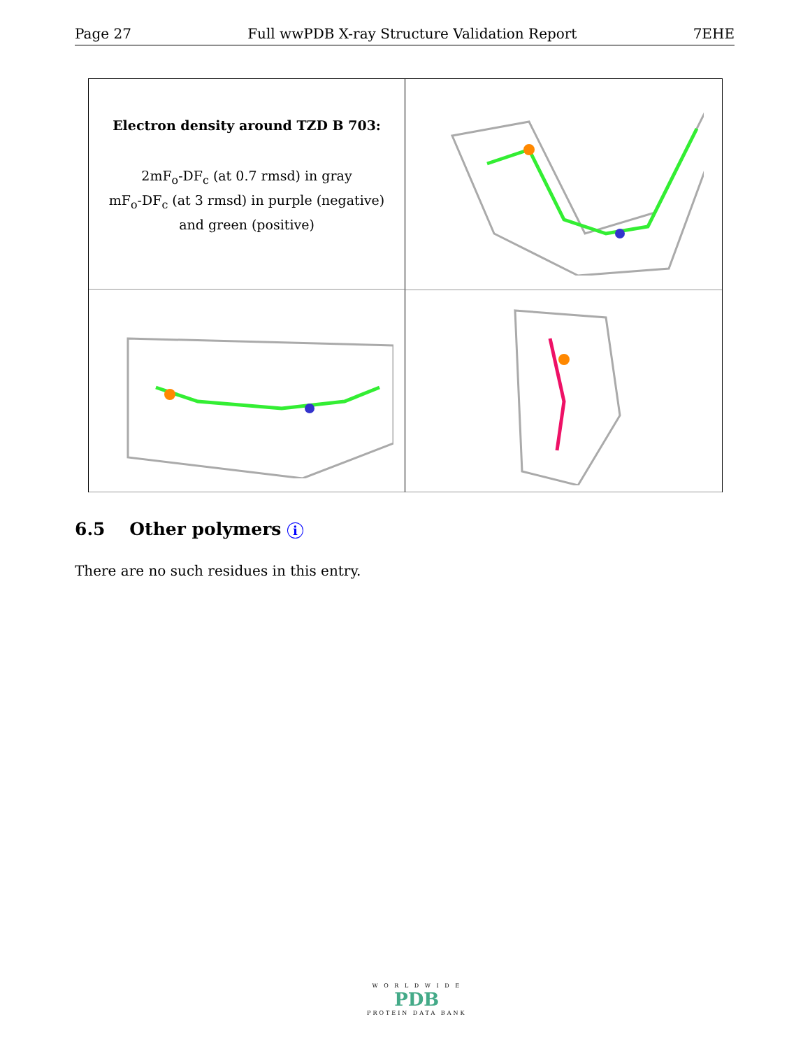Page 27 Full wwPDB X-ray Structure Validation Report 7EHE
Electron density around TZD B 703:
2mF<sub>o</sub>-DF<sub>c</sub> (at 0.7 rmsd) in gray
mF<sub>o</sub>-DF<sub>c</sub> (at 3 rmsd) in purple (negative)
and green (positive)
6.5 Other polymers i
There are no such residues in this entry.
W O R L D W I D E
PDB
PROTEIN DATA BANK